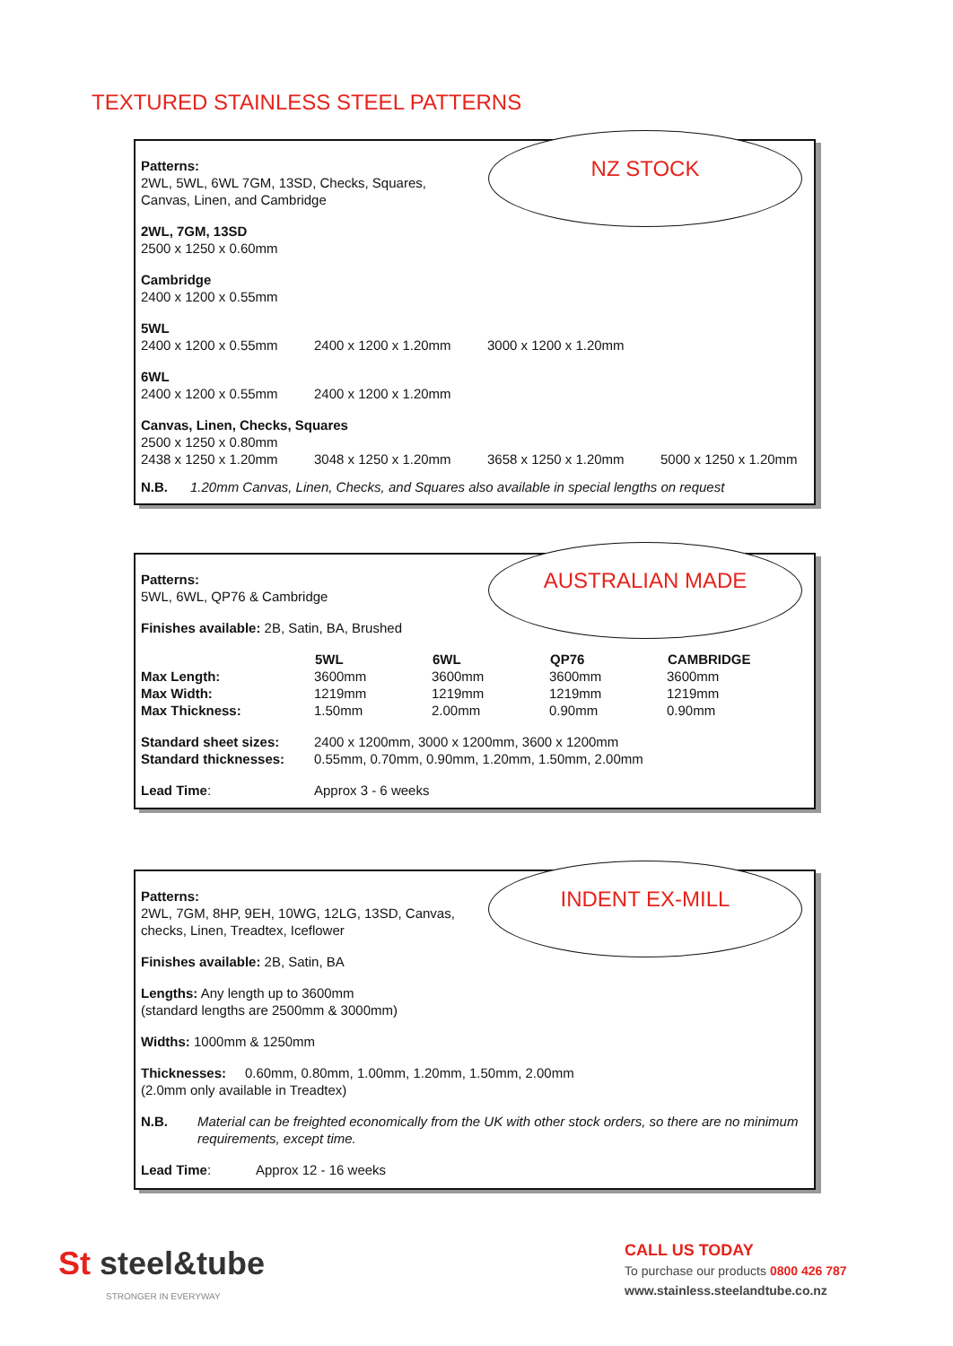TEXTURED STAINLESS STEEL PATTERNS
NZ STOCK
Patterns:
2WL, 5WL, 6WL 7GM, 13SD, Checks, Squares,
Canvas, Linen, and Cambridge
2WL, 7GM, 13SD
2500 x 1250 x 0.60mm
Cambridge
2400 x 1200 x 0.55mm
| 5WL | | |
| 2400 x 1200 x 0.55mm | 2400 x 1200 x 1.20mm | 3000 x 1200 x 1.20mm |
| 6WL | |
| 2400 x 1200 x 0.55mm | 2400 x 1200 x 1.20mm |
| Canvas, Linen, Checks, Squares | | | |
| 2500 x 1250 x 0.80mm | | | |
| 2438 x 1250 x 1.20mm | 3048 x 1250 x 1.20mm | 3658 x 1250 x 1.20mm | 5000 x 1250 x 1.20mm |
N.B. 1.20mm Canvas, Linen, Checks, and Squares also available in special lengths on request
AUSTRALIAN MADE
Patterns:
5WL, 6WL, QP76 & Cambridge
Finishes available: 2B, Satin, BA, Brushed
| | 5WL | 6WL | QP76 | CAMBRIDGE |
| --- | --- | --- | --- | --- |
| Max Length: | 3600mm | 3600mm | 3600mm | 3600mm |
| Max Width: | 1219mm | 1219mm | 1219mm | 1219mm |
| Max Thickness: | 1.50mm | 2.00mm | 0.90mm | 0.90mm |
| Standard sheet sizes: | 2400 x 1200mm, 3000 x 1200mm, 3600 x 1200mm |
| Standard thicknesses: | 0.55mm, 0.70mm, 0.90mm, 1.20mm, 1.50mm, 2.00mm |
| Lead Time : | Approx 3 - 6 weeks |
INDENT EX-MILL
Patterns:
2WL, 7GM, 8HP, 9EH, 10WG, 12LG, 13SD, Canvas,
checks, Linen, Treadtex, Iceflower
Finishes available: 2B, Satin, BA
Lengths: Any length up to 3600mm
(standard lengths are 2500mm & 3000mm)
Widths: 1000mm & 1250mm
Thicknesses: 0.60mm, 0.80mm, 1.00mm, 1.20mm, 1.50mm, 2.00mm
(2.0mm only available in Treadtex)
| N.B. | Material can be freighted economically from the UK with other stock orders, so there are no minimum requirements, except time. |
| Lead Time : | Approx 12 - 16 weeks |
St steel&tube
STRONGER IN EVERYWAY
CALL US TODAY
To purchase our products 0800 426 787
www.stainless.steelandtube.co.nz